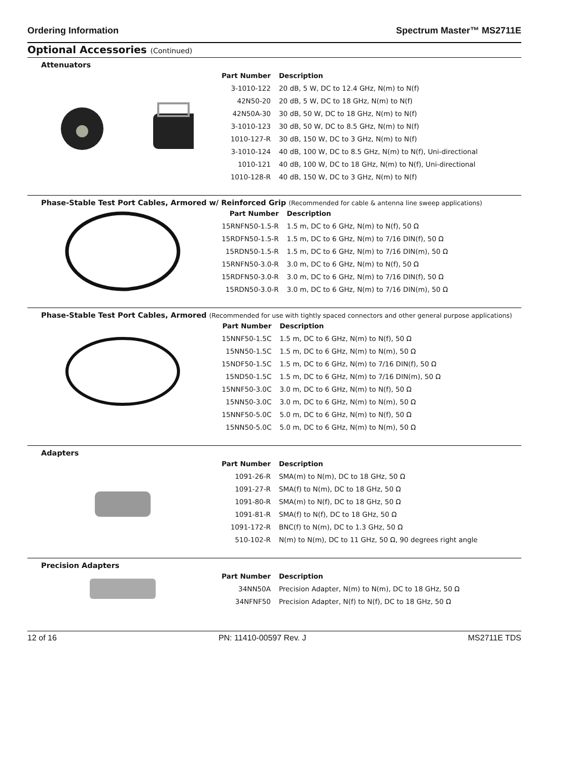Ordering Information Spectrum Master™ MS2711E
Optional Accessories (Continued)
Attenuators
| Part Number | Description |
| --- | --- |
| 3-1010-122 | 20 dB, 5 W, DC to 12.4 GHz, N(m) to N(f) |
| 42N50-20 | 20 dB, 5 W, DC to 18 GHz, N(m) to N(f) |
| 42N50A-30 | 30 dB, 50 W, DC to 18 GHz, N(m) to N(f) |
| 3-1010-123 | 30 dB, 50 W, DC to 8.5 GHz, N(m) to N(f) |
| 1010-127-R | 30 dB, 150 W, DC to 3 GHz, N(m) to N(f) |
| 3-1010-124 | 40 dB, 100 W, DC to 8.5 GHz, N(m) to N(f), Uni-directional |
| 1010-121 | 40 dB, 100 W, DC to 18 GHz, N(m) to N(f), Uni-directional |
| 1010-128-R | 40 dB, 150 W, DC to 3 GHz, N(m) to N(f) |
Phase-Stable Test Port Cables, Armored w/ Reinforced Grip (Recommended for cable & antenna line sweep applications)
| Part Number | Description |
| --- | --- |
| 15RNFN50-1.5-R | 1.5 m, DC to 6 GHz, N(m) to N(f), 50 Ω |
| 15RDFN50-1.5-R | 1.5 m, DC to 6 GHz, N(m) to 7/16 DIN(f), 50 Ω |
| 15RDN50-1.5-R | 1.5 m, DC to 6 GHz, N(m) to 7/16 DIN(m), 50 Ω |
| 15RNFN50-3.0-R | 3.0 m, DC to 6 GHz, N(m) to N(f), 50 Ω |
| 15RDFN50-3.0-R | 3.0 m, DC to 6 GHz, N(m) to 7/16 DIN(f), 50 Ω |
| 15RDN50-3.0-R | 3.0 m, DC to 6 GHz, N(m) to 7/16 DIN(m), 50 Ω |
Phase-Stable Test Port Cables, Armored (Recommended for use with tightly spaced connectors and other general purpose applications)
| Part Number | Description |
| --- | --- |
| 15NNF50-1.5C | 1.5 m, DC to 6 GHz, N(m) to N(f), 50 Ω |
| 15NN50-1.5C | 1.5 m, DC to 6 GHz, N(m) to N(m), 50 Ω |
| 15NDF50-1.5C | 1.5 m, DC to 6 GHz, N(m) to 7/16 DIN(f), 50 Ω |
| 15ND50-1.5C | 1.5 m, DC to 6 GHz, N(m) to 7/16 DIN(m), 50 Ω |
| 15NNF50-3.0C | 3.0 m, DC to 6 GHz, N(m) to N(f), 50 Ω |
| 15NN50-3.0C | 3.0 m, DC to 6 GHz, N(m) to N(m), 50 Ω |
| 15NNF50-5.0C | 5.0 m, DC to 6 GHz, N(m) to N(f), 50 Ω |
| 15NN50-5.0C | 5.0 m, DC to 6 GHz, N(m) to N(m), 50 Ω |
Adapters
| Part Number | Description |
| --- | --- |
| 1091-26-R | SMA(m) to N(m), DC to 18 GHz, 50 Ω |
| 1091-27-R | SMA(f) to N(m), DC to 18 GHz, 50 Ω |
| 1091-80-R | SMA(m) to N(f), DC to 18 GHz, 50 Ω |
| 1091-81-R | SMA(f) to N(f), DC to 18 GHz, 50 Ω |
| 1091-172-R | BNC(f) to N(m), DC to 1.3 GHz, 50 Ω |
| 510-102-R | N(m) to N(m), DC to 11 GHz, 50 Ω, 90 degrees right angle |
Precision Adapters
| Part Number | Description |
| --- | --- |
| 34NN50A | Precision Adapter, N(m) to N(m), DC to 18 GHz, 50 Ω |
| 34NFNF50 | Precision Adapter, N(f) to N(f), DC to 18 GHz, 50 Ω |
12 of 16 PN: 11410-00597 Rev. J MS2711E TDS